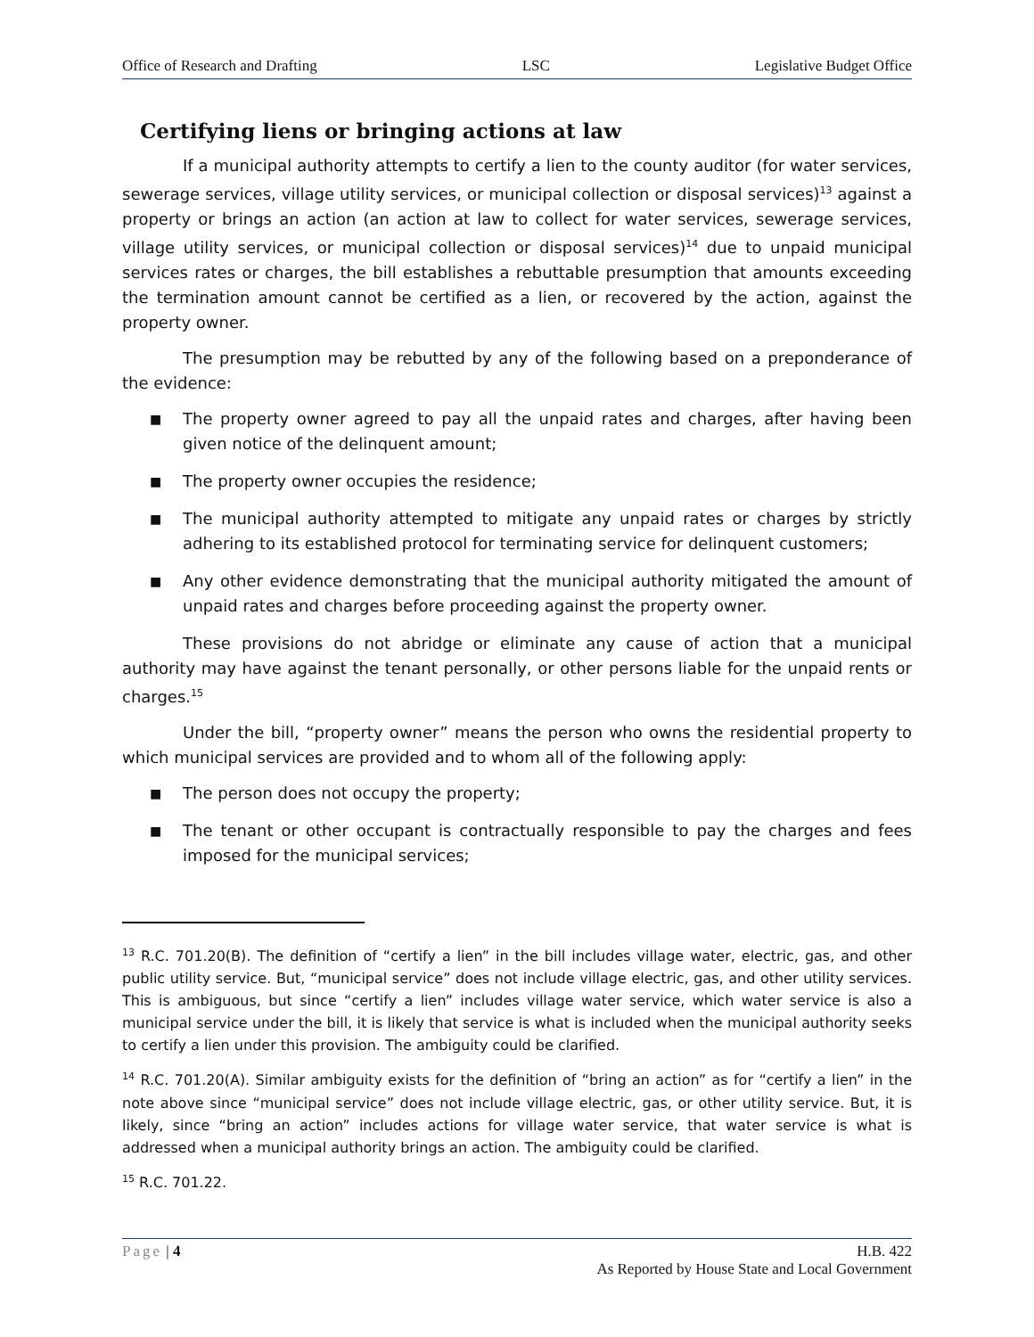Office of Research and Drafting LSC Legislative Budget Office
Certifying liens or bringing actions at law
If a municipal authority attempts to certify a lien to the county auditor (for water services, sewerage services, village utility services, or municipal collection or disposal services)<sup>13</sup> against a property or brings an action (an action at law to collect for water services, sewerage services, village utility services, or municipal collection or disposal services)<sup>14</sup> due to unpaid municipal services rates or charges, the bill establishes a rebuttable presumption that amounts exceeding the termination amount cannot be certified as a lien, or recovered by the action, against the property owner.
The presumption may be rebutted by any of the following based on a preponderance of the evidence:
■ The property owner agreed to pay all the unpaid rates and charges, after having been given notice of the delinquent amount;
■ The property owner occupies the residence;
■ The municipal authority attempted to mitigate any unpaid rates or charges by strictly adhering to its established protocol for terminating service for delinquent customers;
■ Any other evidence demonstrating that the municipal authority mitigated the amount of unpaid rates and charges before proceeding against the property owner.
These provisions do not abridge or eliminate any cause of action that a municipal authority may have against the tenant personally, or other persons liable for the unpaid rents or charges.<sup>15</sup>
Under the bill, “property owner” means the person who owns the residential property to which municipal services are provided and to whom all of the following apply:
■ The person does not occupy the property;
■ The tenant or other occupant is contractually responsible to pay the charges and fees imposed for the municipal services;
<sup>13</sup> R.C. 701.20(B). The definition of “certify a lien” in the bill includes village water, electric, gas, and other public utility service. But, “municipal service” does not include village electric, gas, and other utility services. This is ambiguous, but since “certify a lien” includes village water service, which water service is also a municipal service under the bill, it is likely that service is what is included when the municipal authority seeks to certify a lien under this provision. The ambiguity could be clarified.
<sup>14</sup> R.C. 701.20(A). Similar ambiguity exists for the definition of “bring an action” as for “certify a lien” in the note above since “municipal service” does not include village electric, gas, or other utility service. But, it is likely, since “bring an action” includes actions for village water service, that water service is what is addressed when a municipal authority brings an action. The ambiguity could be clarified.
<sup>15</sup> R.C. 701.22.
Page | 4 H.B. 422
As Reported by House State and Local Government